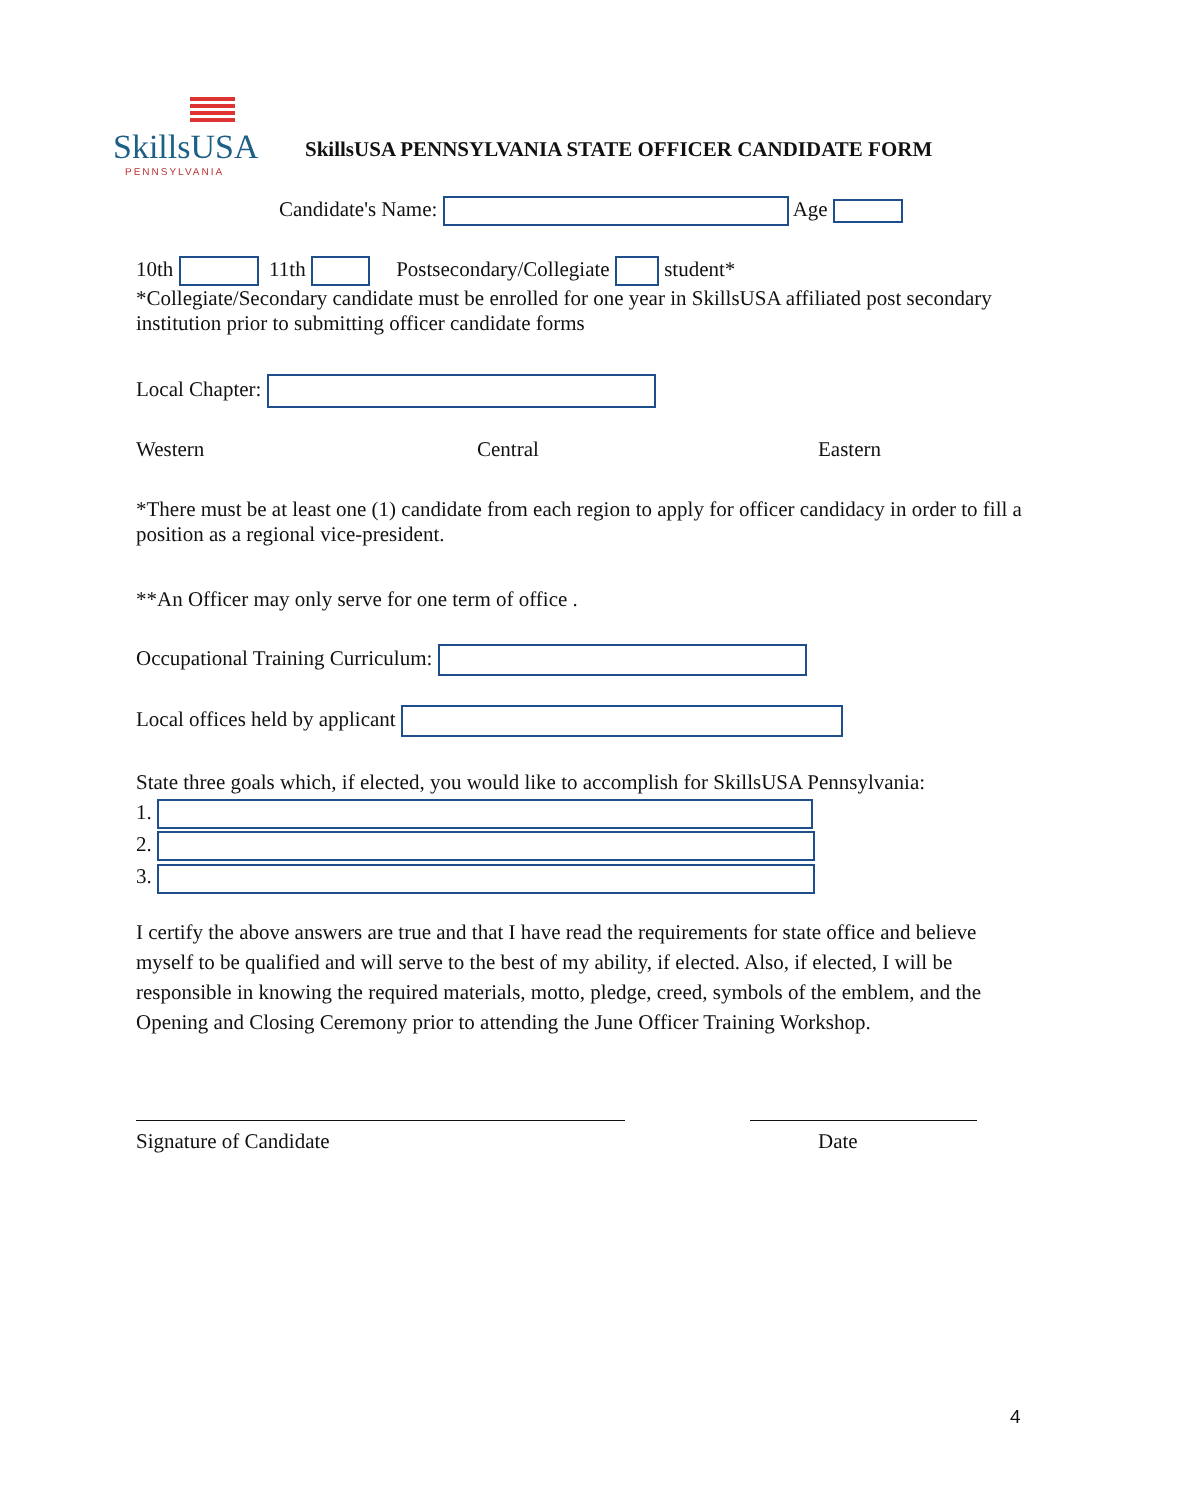SkillsUSA
PENNSYLVANIA
SkillsUSA PENNSYLVANIA STATE OFFICER CANDIDATE FORM
Candidate's Name: Age
10th 11th Postsecondary/Collegiate student*
*Collegiate/Secondary candidate must be enrolled for one year in SkillsUSA affiliated post secondary institution prior to submitting officer candidate forms
Local Chapter:
Western Central Eastern
*There must be at least one (1) candidate from each region to apply for officer candidacy in order to fill a position as a regional vice-president.
**An Officer may only serve for one term of office .
Occupational Training Curriculum:
Local offices held by applicant
State three goals which, if elected, you would like to accomplish for SkillsUSA Pennsylvania:
1.
2.
3.
I certify the above answers are true and that I have read the requirements for state office and believe myself to be qualified and will serve to the best of my ability, if elected. Also, if elected, I will be responsible in knowing the required materials, motto, pledge, creed, symbols of the emblem, and the Opening and Closing Ceremony prior to attending the June Officer Training Workshop.
Signature of Candidate Date
4